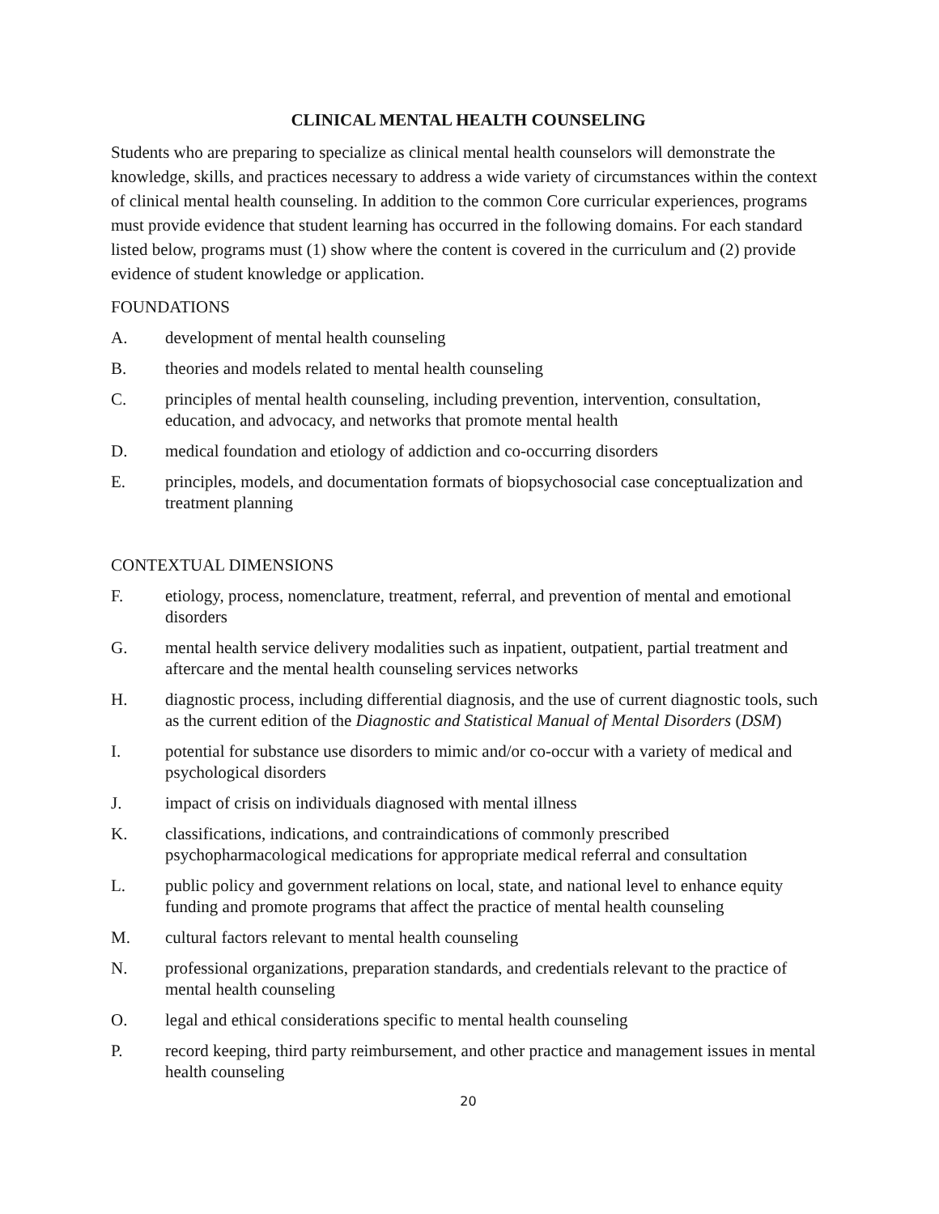CLINICAL MENTAL HEALTH COUNSELING
Students who are preparing to specialize as clinical mental health counselors will demonstrate the knowledge, skills, and practices necessary to address a wide variety of circumstances within the context of clinical mental health counseling. In addition to the common Core curricular experiences, programs must provide evidence that student learning has occurred in the following domains. For each standard listed below, programs must (1) show where the content is covered in the curriculum and (2) provide evidence of student knowledge or application.
FOUNDATIONS
A. development of mental health counseling
B. theories and models related to mental health counseling
C. principles of mental health counseling, including prevention, intervention, consultation, education, and advocacy, and networks that promote mental health
D. medical foundation and etiology of addiction and co-occurring disorders
E. principles, models, and documentation formats of biopsychosocial case conceptualization and treatment planning
CONTEXTUAL DIMENSIONS
F. etiology, process, nomenclature, treatment, referral, and prevention of mental and emotional disorders
G. mental health service delivery modalities such as inpatient, outpatient, partial treatment and aftercare and the mental health counseling services networks
H. diagnostic process, including differential diagnosis, and the use of current diagnostic tools, such as the current edition of the Diagnostic and Statistical Manual of Mental Disorders (DSM)
I. potential for substance use disorders to mimic and/or co-occur with a variety of medical and psychological disorders
J. impact of crisis on individuals diagnosed with mental illness
K. classifications, indications, and contraindications of commonly prescribed psychopharmacological medications for appropriate medical referral and consultation
L. public policy and government relations on local, state, and national level to enhance equity funding and promote programs that affect the practice of mental health counseling
M. cultural factors relevant to mental health counseling
N. professional organizations, preparation standards, and credentials relevant to the practice of mental health counseling
O. legal and ethical considerations specific to mental health counseling
P. record keeping, third party reimbursement, and other practice and management issues in mental health counseling
20